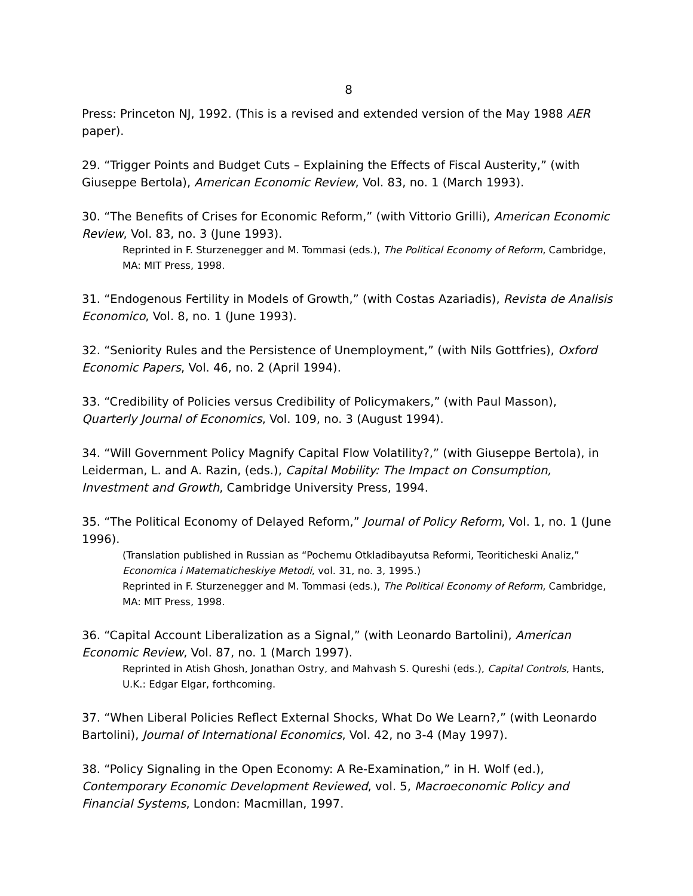8
Press: Princeton NJ, 1992. (This is a revised and extended version of the May 1988 AER paper).
29. “Trigger Points and Budget Cuts – Explaining the Effects of Fiscal Austerity,” (with Giuseppe Bertola), American Economic Review, Vol. 83, no. 1 (March 1993).
30. “The Benefits of Crises for Economic Reform,” (with Vittorio Grilli), American Economic Review, Vol. 83, no. 3 (June 1993).
Reprinted in F. Sturzenegger and M. Tommasi (eds.), The Political Economy of Reform, Cambridge, MA: MIT Press, 1998.
31. “Endogenous Fertility in Models of Growth,” (with Costas Azariadis), Revista de Analisis Economico, Vol. 8, no. 1 (June 1993).
32. “Seniority Rules and the Persistence of Unemployment,” (with Nils Gottfries), Oxford Economic Papers, Vol. 46, no. 2 (April 1994).
33. “Credibility of Policies versus Credibility of Policymakers,” (with Paul Masson), Quarterly Journal of Economics, Vol. 109, no. 3 (August 1994).
34. “Will Government Policy Magnify Capital Flow Volatility?,” (with Giuseppe Bertola), in Leiderman, L. and A. Razin, (eds.), Capital Mobility: The Impact on Consumption, Investment and Growth, Cambridge University Press, 1994.
35. “The Political Economy of Delayed Reform,” Journal of Policy Reform, Vol. 1, no. 1 (June 1996).
(Translation published in Russian as “Pochemu Otkladibayutsa Reformi, Teoriticheski Analiz,” Economica i Matematicheskiye Metodi, vol. 31, no. 3, 1995.)
Reprinted in F. Sturzenegger and M. Tommasi (eds.), The Political Economy of Reform, Cambridge, MA: MIT Press, 1998.
36. “Capital Account Liberalization as a Signal,” (with Leonardo Bartolini), American Economic Review, Vol. 87, no. 1 (March 1997).
Reprinted in Atish Ghosh, Jonathan Ostry, and Mahvash S. Qureshi (eds.), Capital Controls, Hants, U.K.: Edgar Elgar, forthcoming.
37. “When Liberal Policies Reflect External Shocks, What Do We Learn?,” (with Leonardo Bartolini), Journal of International Economics, Vol. 42, no 3-4 (May 1997).
38. “Policy Signaling in the Open Economy: A Re-Examination,” in H. Wolf (ed.), Contemporary Economic Development Reviewed, vol. 5, Macroeconomic Policy and Financial Systems, London: Macmillan, 1997.